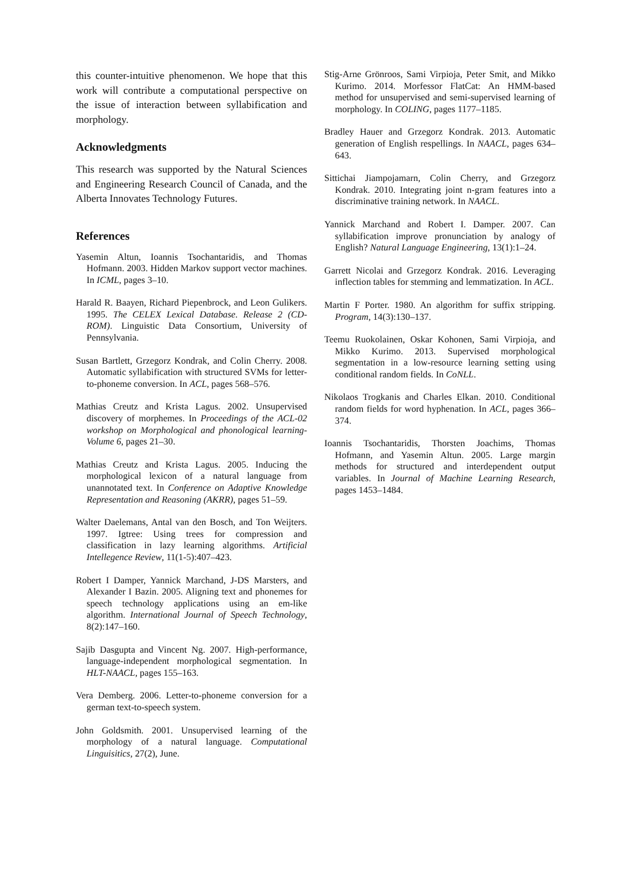this counter-intuitive phenomenon. We hope that this work will contribute a computational perspective on the issue of interaction between syllabification and morphology.
Acknowledgments
This research was supported by the Natural Sciences and Engineering Research Council of Canada, and the Alberta Innovates Technology Futures.
References
Yasemin Altun, Ioannis Tsochantaridis, and Thomas Hofmann. 2003. Hidden Markov support vector machines. In ICML, pages 3–10.
Harald R. Baayen, Richard Piepenbrock, and Leon Gulikers. 1995. The CELEX Lexical Database. Release 2 (CD-ROM). Linguistic Data Consortium, University of Pennsylvania.
Susan Bartlett, Grzegorz Kondrak, and Colin Cherry. 2008. Automatic syllabification with structured SVMs for letter-to-phoneme conversion. In ACL, pages 568–576.
Mathias Creutz and Krista Lagus. 2002. Unsupervised discovery of morphemes. In Proceedings of the ACL-02 workshop on Morphological and phonological learning-Volume 6, pages 21–30.
Mathias Creutz and Krista Lagus. 2005. Inducing the morphological lexicon of a natural language from unannotated text. In Conference on Adaptive Knowledge Representation and Reasoning (AKRR), pages 51–59.
Walter Daelemans, Antal van den Bosch, and Ton Weijters. 1997. Igtree: Using trees for compression and classification in lazy learning algorithms. Artificial Intellegence Review, 11(1-5):407–423.
Robert I Damper, Yannick Marchand, J-DS Marsters, and Alexander I Bazin. 2005. Aligning text and phonemes for speech technology applications using an em-like algorithm. International Journal of Speech Technology, 8(2):147–160.
Sajib Dasgupta and Vincent Ng. 2007. High-performance, language-independent morphological segmentation. In HLT-NAACL, pages 155–163.
Vera Demberg. 2006. Letter-to-phoneme conversion for a german text-to-speech system.
John Goldsmith. 2001. Unsupervised learning of the morphology of a natural language. Computational Linguisitics, 27(2), June.
Stig-Arne Grönroos, Sami Virpioja, Peter Smit, and Mikko Kurimo. 2014. Morfessor FlatCat: An HMM-based method for unsupervised and semi-supervised learning of morphology. In COLING, pages 1177–1185.
Bradley Hauer and Grzegorz Kondrak. 2013. Automatic generation of English respellings. In NAACL, pages 634–643.
Sittichai Jiampojamarn, Colin Cherry, and Grzegorz Kondrak. 2010. Integrating joint n-gram features into a discriminative training network. In NAACL.
Yannick Marchand and Robert I. Damper. 2007. Can syllabification improve pronunciation by analogy of English? Natural Language Engineering, 13(1):1–24.
Garrett Nicolai and Grzegorz Kondrak. 2016. Leveraging inflection tables for stemming and lemmatization. In ACL.
Martin F Porter. 1980. An algorithm for suffix stripping. Program, 14(3):130–137.
Teemu Ruokolainen, Oskar Kohonen, Sami Virpioja, and Mikko Kurimo. 2013. Supervised morphological segmentation in a low-resource learning setting using conditional random fields. In CoNLL.
Nikolaos Trogkanis and Charles Elkan. 2010. Conditional random fields for word hyphenation. In ACL, pages 366–374.
Ioannis Tsochantaridis, Thorsten Joachims, Thomas Hofmann, and Yasemin Altun. 2005. Large margin methods for structured and interdependent output variables. In Journal of Machine Learning Research, pages 1453–1484.